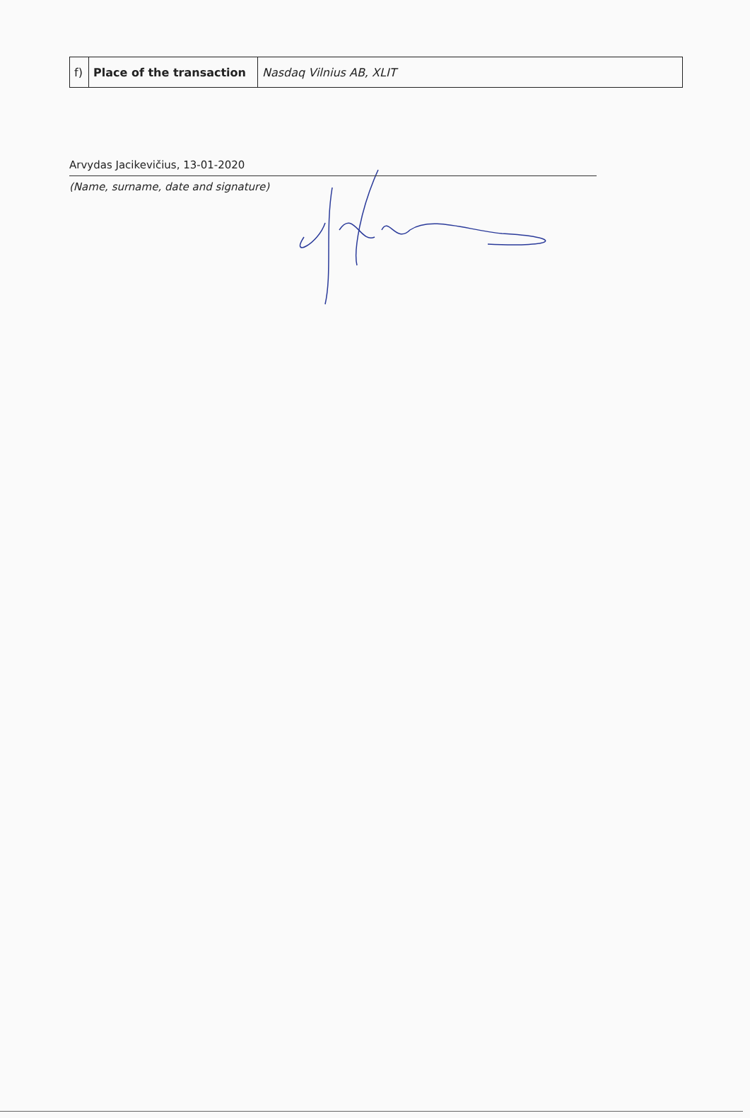| f) | Place of the transaction | Nasdaq Vilnius AB, XLIT |
Arvydas Jacikevičius, 13-01-2020
(Name, surname, date and signature)